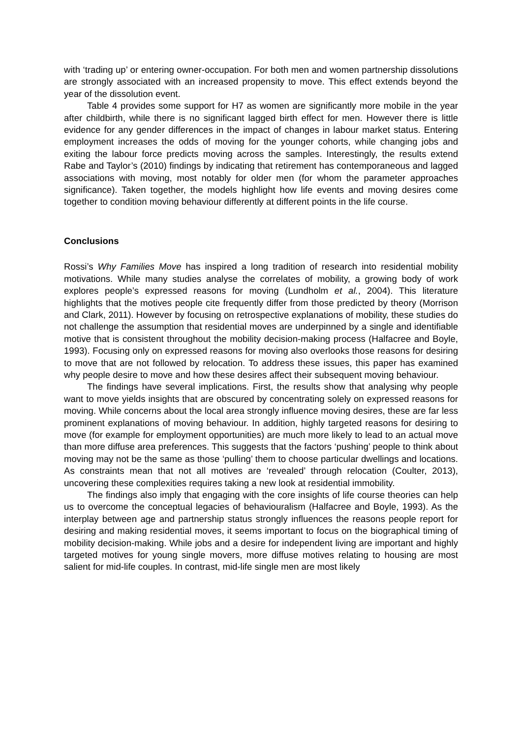with ‘trading up’ or entering owner-occupation. For both men and women partnership dissolutions are strongly associated with an increased propensity to move. This effect extends beyond the year of the dissolution event.
Table 4 provides some support for H7 as women are significantly more mobile in the year after childbirth, while there is no significant lagged birth effect for men. However there is little evidence for any gender differences in the impact of changes in labour market status. Entering employment increases the odds of moving for the younger cohorts, while changing jobs and exiting the labour force predicts moving across the samples. Interestingly, the results extend Rabe and Taylor’s (2010) findings by indicating that retirement has contemporaneous and lagged associations with moving, most notably for older men (for whom the parameter approaches significance). Taken together, the models highlight how life events and moving desires come together to condition moving behaviour differently at different points in the life course.
Conclusions
Rossi’s Why Families Move has inspired a long tradition of research into residential mobility motivations. While many studies analyse the correlates of mobility, a growing body of work explores people’s expressed reasons for moving (Lundholm et al., 2004). This literature highlights that the motives people cite frequently differ from those predicted by theory (Morrison and Clark, 2011). However by focusing on retrospective explanations of mobility, these studies do not challenge the assumption that residential moves are underpinned by a single and identifiable motive that is consistent throughout the mobility decision-making process (Halfacree and Boyle, 1993). Focusing only on expressed reasons for moving also overlooks those reasons for desiring to move that are not followed by relocation. To address these issues, this paper has examined why people desire to move and how these desires affect their subsequent moving behaviour.
The findings have several implications. First, the results show that analysing why people want to move yields insights that are obscured by concentrating solely on expressed reasons for moving. While concerns about the local area strongly influence moving desires, these are far less prominent explanations of moving behaviour. In addition, highly targeted reasons for desiring to move (for example for employment opportunities) are much more likely to lead to an actual move than more diffuse area preferences. This suggests that the factors ‘pushing’ people to think about moving may not be the same as those ‘pulling’ them to choose particular dwellings and locations. As constraints mean that not all motives are ‘revealed’ through relocation (Coulter, 2013), uncovering these complexities requires taking a new look at residential immobility.
The findings also imply that engaging with the core insights of life course theories can help us to overcome the conceptual legacies of behaviouralism (Halfacree and Boyle, 1993). As the interplay between age and partnership status strongly influences the reasons people report for desiring and making residential moves, it seems important to focus on the biographical timing of mobility decision-making. While jobs and a desire for independent living are important and highly targeted motives for young single movers, more diffuse motives relating to housing are most salient for mid-life couples. In contrast, mid-life single men are most likely